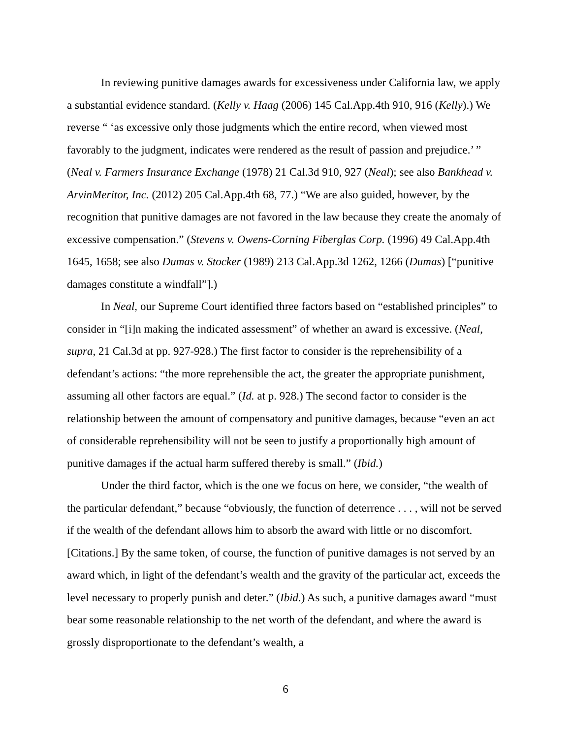In reviewing punitive damages awards for excessiveness under California law, we apply a substantial evidence standard. (Kelly v. Haag (2006) 145 Cal.App.4th 910, 916 (Kelly).) We reverse “ ‘as excessive only those judgments which the entire record, when viewed most favorably to the judgment, indicates were rendered as the result of passion and prejudice.’ ” (Neal v. Farmers Insurance Exchange (1978) 21 Cal.3d 910, 927 (Neal); see also Bankhead v. ArvinMeritor, Inc. (2012) 205 Cal.App.4th 68, 77.) “We are also guided, however, by the recognition that punitive damages are not favored in the law because they create the anomaly of excessive compensation.” (Stevens v. Owens-Corning Fiberglas Corp. (1996) 49 Cal.App.4th 1645, 1658; see also Dumas v. Stocker (1989) 213 Cal.App.3d 1262, 1266 (Dumas) [“punitive damages constitute a windfall”].)
In Neal, our Supreme Court identified three factors based on “established principles” to consider in “[i]n making the indicated assessment” of whether an award is excessive. (Neal, supra, 21 Cal.3d at pp. 927-928.) The first factor to consider is the reprehensibility of a defendant’s actions: “the more reprehensible the act, the greater the appropriate punishment, assuming all other factors are equal.” (Id. at p. 928.) The second factor to consider is the relationship between the amount of compensatory and punitive damages, because “even an act of considerable reprehensibility will not be seen to justify a proportionally high amount of punitive damages if the actual harm suffered thereby is small.” (Ibid.)
Under the third factor, which is the one we focus on here, we consider, “the wealth of the particular defendant,” because “obviously, the function of deterrence . . . , will not be served if the wealth of the defendant allows him to absorb the award with little or no discomfort. [Citations.] By the same token, of course, the function of punitive damages is not served by an award which, in light of the defendant’s wealth and the gravity of the particular act, exceeds the level necessary to properly punish and deter.” (Ibid.) As such, a punitive damages award “must bear some reasonable relationship to the net worth of the defendant, and where the award is grossly disproportionate to the defendant’s wealth, a
6